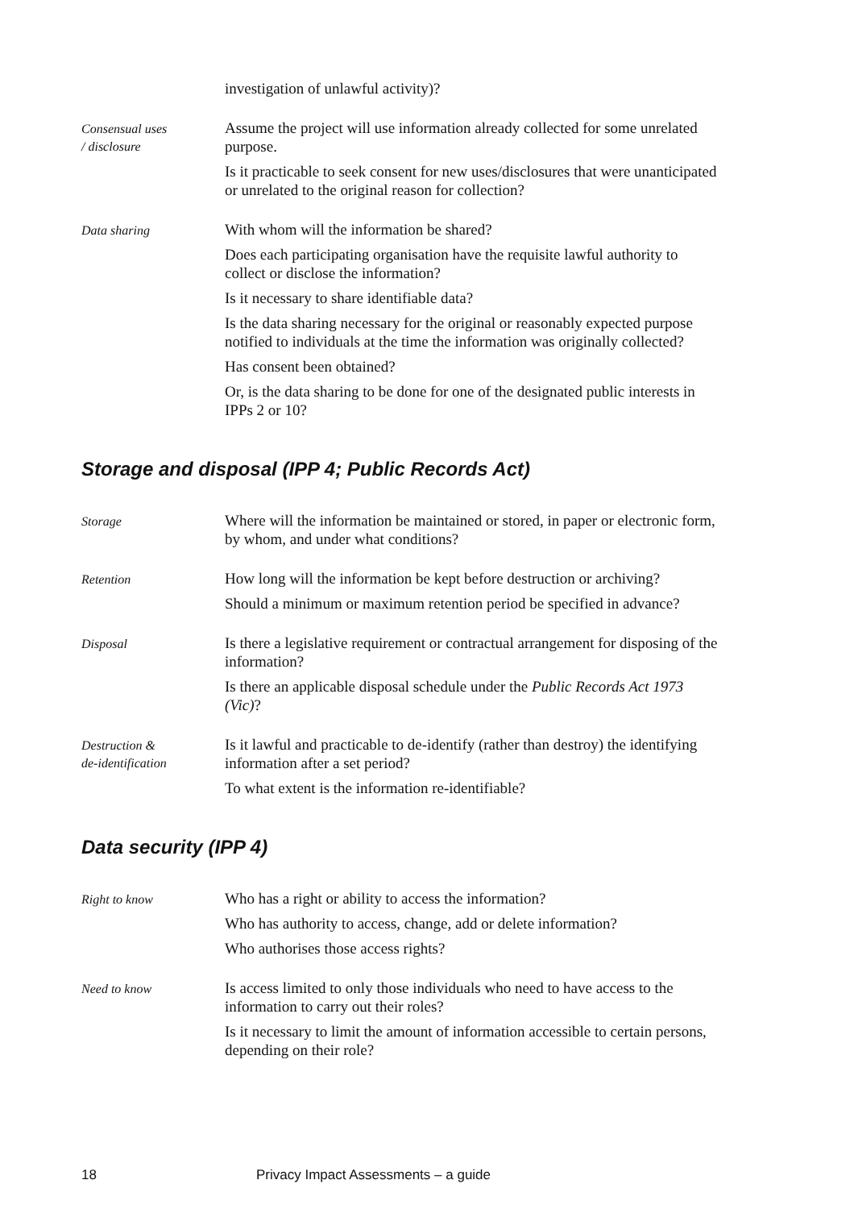investigation of unlawful activity)?
Consensual uses
/ disclosure
Assume the project will use information already collected for some unrelated purpose.
Is it practicable to seek consent for new uses/disclosures that were unanticipated or unrelated to the original reason for collection?
Data sharing
With whom will the information be shared?
Does each participating organisation have the requisite lawful authority to collect or disclose the information?
Is it necessary to share identifiable data?
Is the data sharing necessary for the original or reasonably expected purpose notified to individuals at the time the information was originally collected?
Has consent been obtained?
Or, is the data sharing to be done for one of the designated public interests in IPPs 2 or 10?
Storage and disposal (IPP 4; Public Records Act)
Storage
Where will the information be maintained or stored, in paper or electronic form, by whom, and under what conditions?
Retention
How long will the information be kept before destruction or archiving?
Should a minimum or maximum retention period be specified in advance?
Disposal
Is there a legislative requirement or contractual arrangement for disposing of the information?
Is there an applicable disposal schedule under the Public Records Act 1973 (Vic)?
Destruction &
de-identification
Is it lawful and practicable to de-identify (rather than destroy) the identifying information after a set period?
To what extent is the information re-identifiable?
Data security (IPP 4)
Right to know
Who has a right or ability to access the information?
Who has authority to access, change, add or delete information?
Who authorises those access rights?
Need to know
Is access limited to only those individuals who need to have access to the information to carry out their roles?
Is it necessary to limit the amount of information accessible to certain persons, depending on their role?
18 Privacy Impact Assessments – a guide